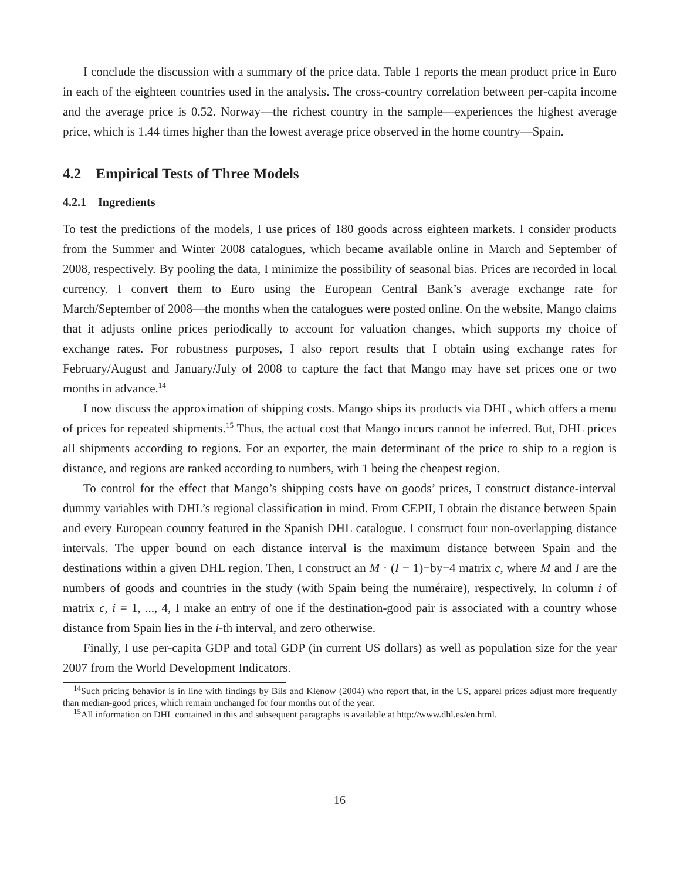I conclude the discussion with a summary of the price data. Table 1 reports the mean product price in Euro in each of the eighteen countries used in the analysis. The cross-country correlation between per-capita income and the average price is 0.52. Norway—the richest country in the sample—experiences the highest average price, which is 1.44 times higher than the lowest average price observed in the home country—Spain.
4.2 Empirical Tests of Three Models
4.2.1 Ingredients
To test the predictions of the models, I use prices of 180 goods across eighteen markets. I consider products from the Summer and Winter 2008 catalogues, which became available online in March and September of 2008, respectively. By pooling the data, I minimize the possibility of seasonal bias. Prices are recorded in local currency. I convert them to Euro using the European Central Bank’s average exchange rate for March/September of 2008—the months when the catalogues were posted online. On the website, Mango claims that it adjusts online prices periodically to account for valuation changes, which supports my choice of exchange rates. For robustness purposes, I also report results that I obtain using exchange rates for February/August and January/July of 2008 to capture the fact that Mango may have set prices one or two months in advance.<sup>14</sup>
I now discuss the approximation of shipping costs. Mango ships its products via DHL, which offers a menu of prices for repeated shipments.<sup>15</sup> Thus, the actual cost that Mango incurs cannot be inferred. But, DHL prices all shipments according to regions. For an exporter, the main determinant of the price to ship to a region is distance, and regions are ranked according to numbers, with 1 being the cheapest region.
To control for the effect that Mango’s shipping costs have on goods’ prices, I construct distance-interval dummy variables with DHL’s regional classification in mind. From CEPII, I obtain the distance between Spain and every European country featured in the Spanish DHL catalogue. I construct four non-overlapping distance intervals. The upper bound on each distance interval is the maximum distance between Spain and the destinations within a given DHL region. Then, I construct an M · (I − 1)−by−4 matrix c, where M and I are the numbers of goods and countries in the study (with Spain being the numéraire), respectively. In column i of matrix c, i = 1, ..., 4, I make an entry of one if the destination-good pair is associated with a country whose distance from Spain lies in the i-th interval, and zero otherwise.
Finally, I use per-capita GDP and total GDP (in current US dollars) as well as population size for the year 2007 from the World Development Indicators.
<sup>14</sup> Such pricing behavior is in line with findings by Bils and Klenow (2004) who report that, in the US, apparel prices adjust more frequently than median-good prices, which remain unchanged for four months out of the year.
<sup>15</sup> All information on DHL contained in this and subsequent paragraphs is available at http://www.dhl.es/en.html.
16